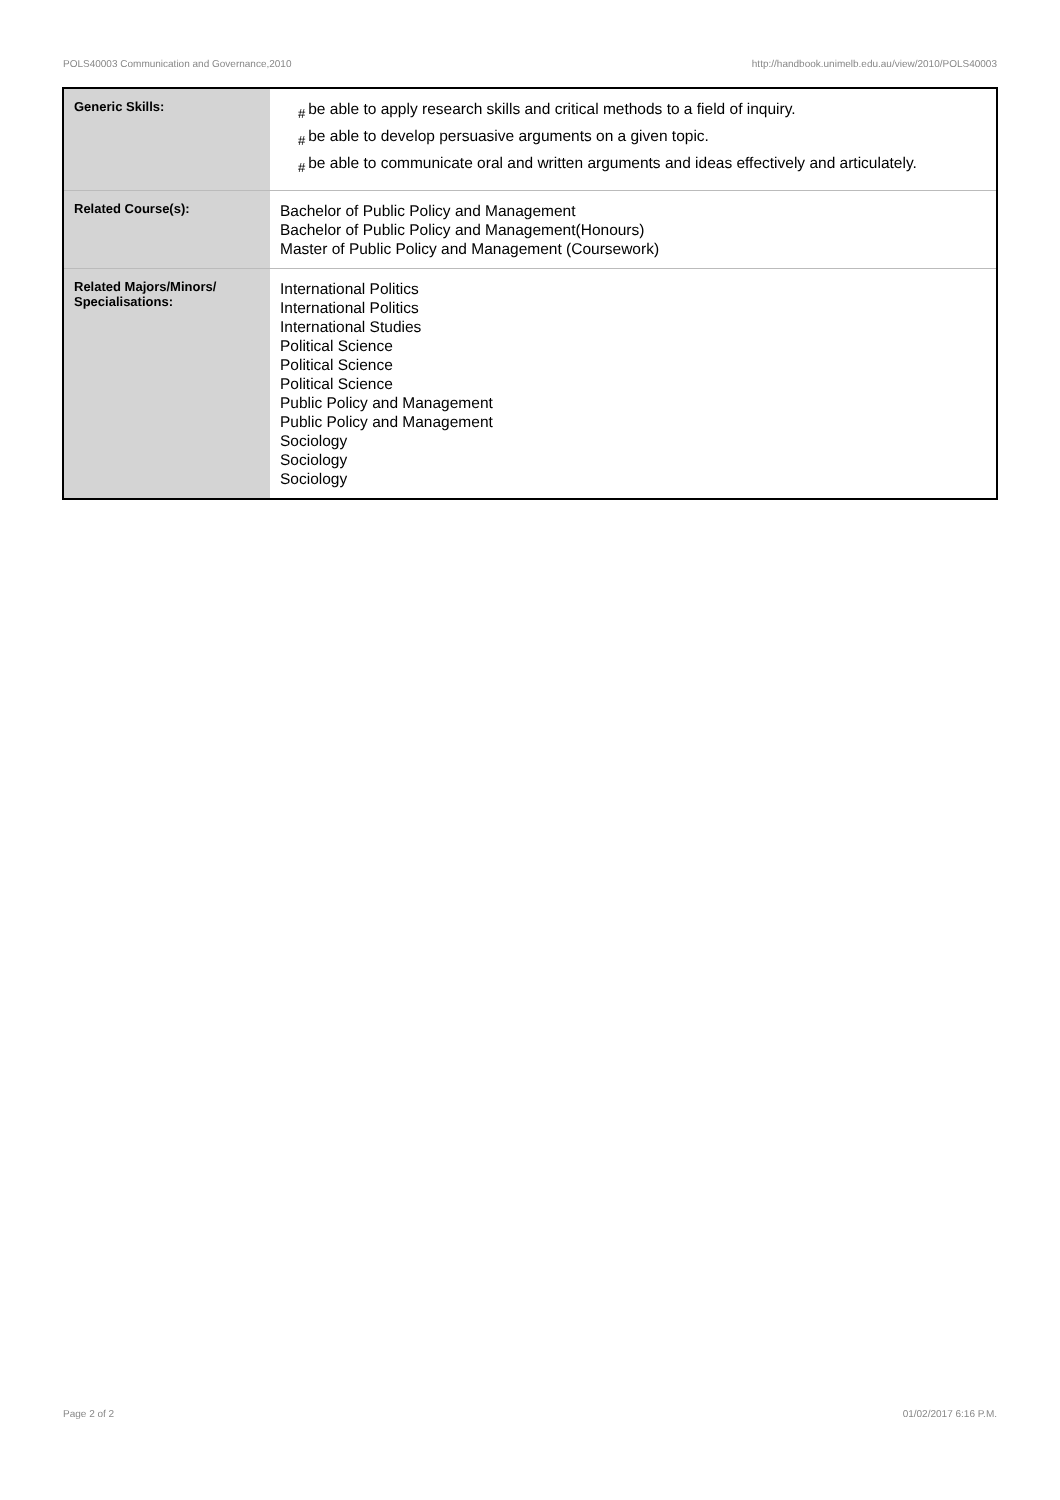POLS40003 Communication and Governance,2010 http://handbook.unimelb.edu.au/view/2010/POLS40003
| Generic Skills: | # be able to apply research skills and critical methods to a field of inquiry. # be able to develop persuasive arguments on a given topic. # be able to communicate oral and written arguments and ideas effectively and articulately. |
| Related Course(s): | Bachelor of Public Policy and Management Bachelor of Public Policy and Management(Honours) Master of Public Policy and Management (Coursework) |
| Related Majors/Minors/ Specialisations: | International Politics International Politics International Studies Political Science Political Science Political Science Public Policy and Management Public Policy and Management Sociology Sociology Sociology |
Page 2 of 2 01/02/2017 6:16 P.M.